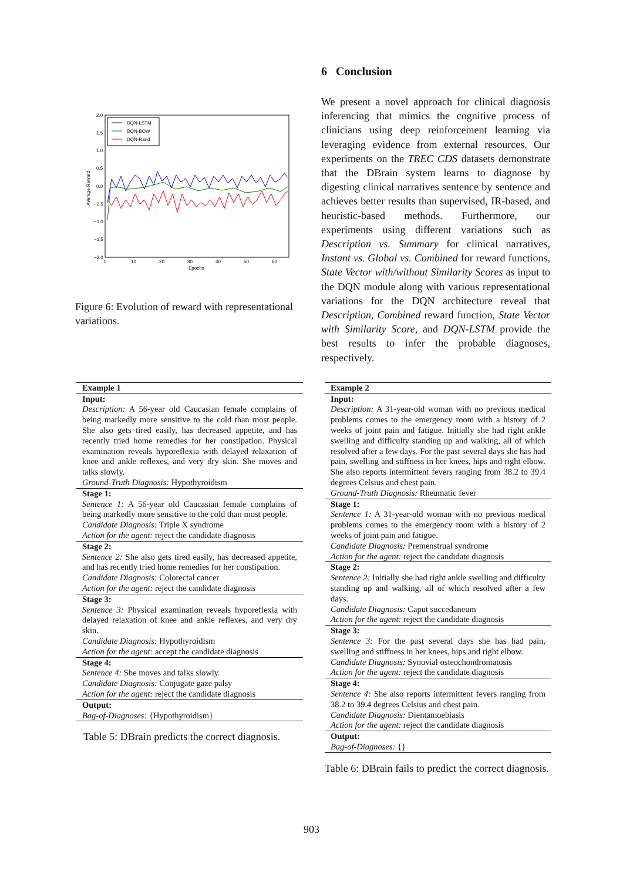2.0
1.5
1.0
0.5
0.0
−0.5
−1.0
−1.5
−2.0
0
10
20
30
40
50
60
Epochs
Average Reward
DQN-LSTM
DQN-BOW
DQN-Rand
Figure 6: Evolution of reward with representational variations.
6 Conclusion
We present a novel approach for clinical diagnosis inferencing that mimics the cognitive process of clinicians using deep reinforcement learning via leveraging evidence from external resources. Our experiments on the TREC CDS datasets demonstrate that the DBrain system learns to diagnose by digesting clinical narratives sentence by sentence and achieves better results than supervised, IR-based, and heuristic-based methods. Furthermore, our experiments using different variations such as Description vs. Summary for clinical narratives, Instant vs. Global vs. Combined for reward functions, State Vector with/without Similarity Scores as input to the DQN module along with various representational variations for the DQN architecture reveal that Description, Combined reward function, State Vector with Similarity Score, and DQN-LSTM provide the best results to infer the probable diagnoses, respectively.
| Example 1 |
| Input: |
| Description: A 56-year old Caucasian female complains of being markedly more sensitive to the cold than most people. She also gets tired easily, has decreased appetite, and has recently tried home remedies for her constipation. Physical examination reveals hyporeflexia with delayed relaxation of knee and ankle reflexes, and very dry skin. She moves and talks slowly. Ground-Truth Diagnosis: Hypothyroidism |
| Stage 1: |
| Sentence 1: A 56-year old Caucasian female complains of being markedly more sensitive to the cold than most people. Candidate Diagnosis: Triple X syndrome Action for the agent: reject the candidate diagnosis |
| Stage 2: |
| Sentence 2: She also gets tired easily, has decreased appetite, and has recently tried home remedies for her constipation. Candidate Diagnosis: Colorectal cancer Action for the agent: reject the candidate diagnosis |
| Stage 3: |
| Sentence 3: Physical examination reveals hyporeflexia with delayed relaxation of knee and ankle reflexes, and very dry skin. Candidate Diagnosis: Hypothyroidism Action for the agent: accept the candidate diagnosis |
| Stage 4: |
| Sentence 4: She moves and talks slowly. Candidate Diagnosis: Conjugate gaze palsy Action for the agent: reject the candidate diagnosis |
| Output: |
| Bag-of-Diagnoses: {Hypothyroidism} |
Table 5: DBrain predicts the correct diagnosis.
| Example 2 |
| Input: |
| Description: A 31-year-old woman with no previous medical problems comes to the emergency room with a history of 2 weeks of joint pain and fatigue. Initially she had right ankle swelling and difficulty standing up and walking, all of which resolved after a few days. For the past several days she has had pain, swelling and stiffness in her knees, hips and right elbow. She also reports intermittent fevers ranging from 38.2 to 39.4 degrees Celsius and chest pain. Ground-Truth Diagnosis: Rheumatic fever |
| Stage 1: |
| Sentence 1: A 31-year-old woman with no previous medical problems comes to the emergency room with a history of 2 weeks of joint pain and fatigue. Candidate Diagnosis: Premenstrual syndrome Action for the agent: reject the candidate diagnosis |
| Stage 2: |
| Sentence 2: Initially she had right ankle swelling and difficulty standing up and walking, all of which resolved after a few days. Candidate Diagnosis: Caput succedaneum Action for the agent: reject the candidate diagnosis |
| Stage 3: |
| Sentence 3: For the past several days she has had pain, swelling and stiffness in her knees, hips and right elbow. Candidate Diagnosis: Synovial osteochondromatosis Action for the agent: reject the candidate diagnosis |
| Stage 4: |
| Sentence 4: She also reports intermittent fevers ranging from 38.2 to 39.4 degrees Celsius and chest pain. Candidate Diagnosis: Dientamoebiasis Action for the agent: reject the candidate diagnosis |
| Output: |
| Bag-of-Diagnoses: {} |
Table 6: DBrain fails to predict the correct diagnosis.
903